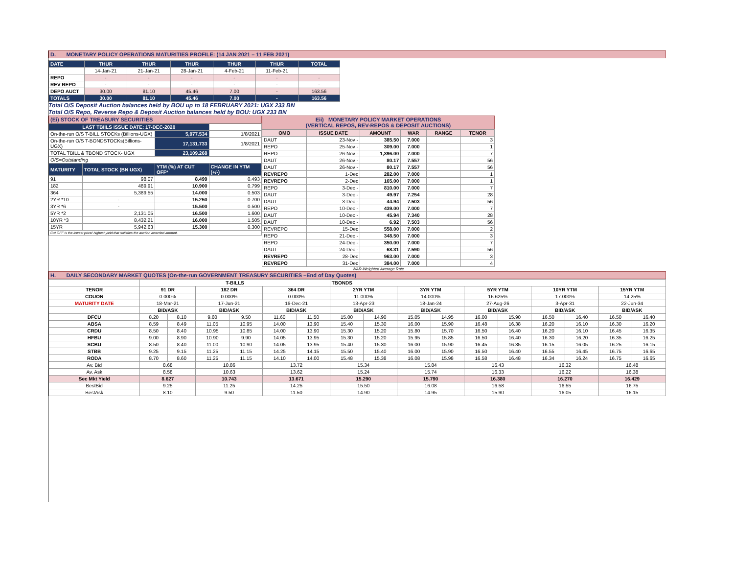D. MONETARY POLICY OPERATIONS MATURITIES PROFILE: (14 JAN 2021 – 11 FEB 2021)
| DATE | THUR | THUR | THUR | THUR | THUR | TOTAL |
| | 14-Jan-21 | 21-Jan-21 | 28-Jan-21 | 4-Feb-21 | 11-Feb-21 | |
| REPO | - | - | - | - | - | - |
| REV REPO | - | - | - | - | - | - |
| DEPO AUCT | 30.00 | 81.10 | 45.46 | 7.00 | - | 163.56 |
| TOTALS | 30.00 | 81.10 | 45.46 | 7.00 | - | 163.56 |
Total O/S Deposit Auction balances held by BOU up to 18 FEBRUARY 2021: UGX 233 BN
Total O/S Repo, Reverse Repo & Deposit Auction balances held by BOU: UGX 233 BN
(Ei) STOCK OF TREASURY SECURITIES
| LAST TBIILS ISSUE DATE: 17-DEC-2020 | | | |
| On-the-run O/S T-BILL STOCKs (Billions-UGX) | | 5,977.534 | 1/8/2021 |
| On-the-run O/S T-BONDSTOCKs(Billions-UGX) | | 17,131.733 | 1/8/2021 |
| TOTAL TBILL & TBOND STOCK- UGX | | 23,109.268 | |
| O/S=Outstanding | | | |
| MATURITY | TOTAL STOCK (BN UGX) | YTM (%) AT CUT OFF* | CHANGE IN YTM (+/-) |
| 91 | 98.07 | 8.499 | 0.493 |
| 182 | 489.91 | 10.900 | 0.799 |
| 364 | 5,389.55 | 14.000 | 0.503 |
| 2YR *10 | - | 15.250 | 0.700 |
| 3YR *6 | - | 15.500 | 0.500 |
| 5YR *2 | 2,131.05 | 16.500 | 1.600 |
| 10YR *3 | 8,432.21 | 16.000 | 1.505 |
| 15YR | 5,942.63 | 15.300 | 0.300 |
| Cut OFF is the lowest price/ highest yield that satisfies the auction awarded amount. | | | |
Eii) MONETARY POLICY MARKET OPERATIONS
(VERTICAL REPOS, REV-REPOS & DEPOSIT AUCTIONS)
| OMO | ISSUE DATE | AMOUNT | WAR | RANGE | TENOR |
| --- | --- | --- | --- | --- | --- |
| DAUT | 23-Nov - | 385.50 | 7.000 | | 3 |
| REPO | 25-Nov - | 309.00 | 7.000 | | 1 |
| REPO | 26-Nov - | 1,396.00 | 7.000 | | 7 |
| DAUT | 26-Nov - | 80.17 | 7.557 | | 56 |
| DAUT | 26-Nov - | 80.17 | 7.557 | | 56 |
| REVREPO | 1-Dec | 282.00 | 7.000 | | 1 |
| REVREPO | 2-Dec | 165.00 | 7.000 | | 1 |
| REPO | 3-Dec - | 810.00 | 7.000 | | 7 |
| DAUT | 3-Dec - | 49.97 | 7.254 | | 28 |
| DAUT | 3-Dec - | 44.94 | 7.503 | | 56 |
| REPO | 10-Dec - | 439.00 | 7.000 | | 7 |
| DAUT | 10-Dec - | 45.94 | 7.340 | | 28 |
| DAUT | 10-Dec - | 6.92 | 7.503 | | 56 |
| REVREPO | 15-Dec | 558.00 | 7.000 | | 2 |
| REPO | 21-Dec - | 348.50 | 7.000 | | 3 |
| REPO | 24-Dec - | 350.00 | 7.000 | | 7 |
| DAUT | 24-Dec - | 68.31 | 7.590 | | 56 |
| REVREPO | 28-Dec | 963.00 | 7.000 | | 3 |
| REVREPO | 31-Dec | 384.00 | 7.000 | | 4 |
WAR-Weighted Average Rate
H. DAILY SECONDARY MARKET QUOTES (On-the-run GOVERNMENT TREASURY SECURITIES –End of Day Quotes)
| | T-BILLS | | | | | | TBONDS | | | | | | | | | |
| TENOR | 91 DR | | 182 DR | | 364 DR | | 2YR YTM | | 3YR YTM | | 5YR YTM | | 10YR YTM | | 15YR YTM | |
| COUON | 0.000% | | 0.000% | | 0.000% | | 11.000% | | 14.000% | | 16.625% | | 17.000% | | 14.25% | |
| MATURITY DATE | 18-Mar-21 | | 17-Jun-21 | | 16-Dec-21 | | 13-Apr-23 | | 18-Jan-24 | | 27-Aug-26 | | 3-Apr-31 | | 22-Jun-34 | |
| | BID/ASK | | BID/ASK | | BID/ASK | | BID/ASK | | BID/ASK | | BID/ASK | | BID/ASK | | BID/ASK | |
| DFCU | 8.20 | 8.10 | 9.60 | 9.50 | 11.60 | 11.50 | 15.00 | 14.90 | 15.05 | 14.95 | 16.00 | 15.90 | 16.50 | 16.40 | 16.50 | 16.40 |
| ABSA | 8.59 | 8.49 | 11.05 | 10.95 | 14.00 | 13.90 | 15.40 | 15.30 | 16.00 | 15.90 | 16.48 | 16.38 | 16.20 | 16.10 | 16.30 | 16.20 |
| CRDU | 8.50 | 8.40 | 10.95 | 10.85 | 14.00 | 13.90 | 15.30 | 15.20 | 15.80 | 15.70 | 16.50 | 16.40 | 16.20 | 16.10 | 16.45 | 16.35 |
| HFBU | 9.00 | 8.90 | 10.90 | 9.90 | 14.05 | 13.95 | 15.30 | 15.20 | 15.95 | 15.85 | 16.50 | 16.40 | 16.30 | 16.20 | 16.35 | 16.25 |
| SCBU | 8.50 | 8.40 | 11.00 | 10.90 | 14.05 | 13.95 | 15.40 | 15.30 | 16.00 | 15.90 | 16.45 | 16.35 | 16.15 | 16.05 | 16.25 | 16.15 |
| STBB | 9.25 | 9.15 | 11.25 | 11.15 | 14.25 | 14.15 | 15.50 | 15.40 | 16.00 | 15.90 | 16.50 | 16.40 | 16.55 | 16.45 | 16.75 | 16.65 |
| RODA | 8.70 | 8.60 | 11.25 | 11.15 | 14.10 | 14.00 | 15.48 | 15.38 | 16.08 | 15.98 | 16.58 | 16.48 | 16.34 | 16.24 | 16.75 | 16.65 |
| Av. Bid | 8.68 | | 10.86 | | 13.72 | | 15.34 | | 15.84 | | 16.43 | | 16.32 | | 16.48 | |
| Av. Ask | 8.58 | | 10.63 | | 13.62 | | 15.24 | | 15.74 | | 16.33 | | 16.22 | | 16.38 | |
| Sec Mkt Yield | 8.627 | | 10.743 | | 13.671 | | 15.290 | | 15.790 | | 16.380 | | 16.270 | | 16.429 | |
| BestBid | 9.25 | | 11.25 | | 14.25 | | 15.50 | | 16.08 | | 16.58 | | 16.55 | | 16.75 | |
| BestAsk | 8.10 | | 9.50 | | 11.50 | | 14.90 | | 14.95 | | 15.90 | | 16.05 | | 16.15 | |